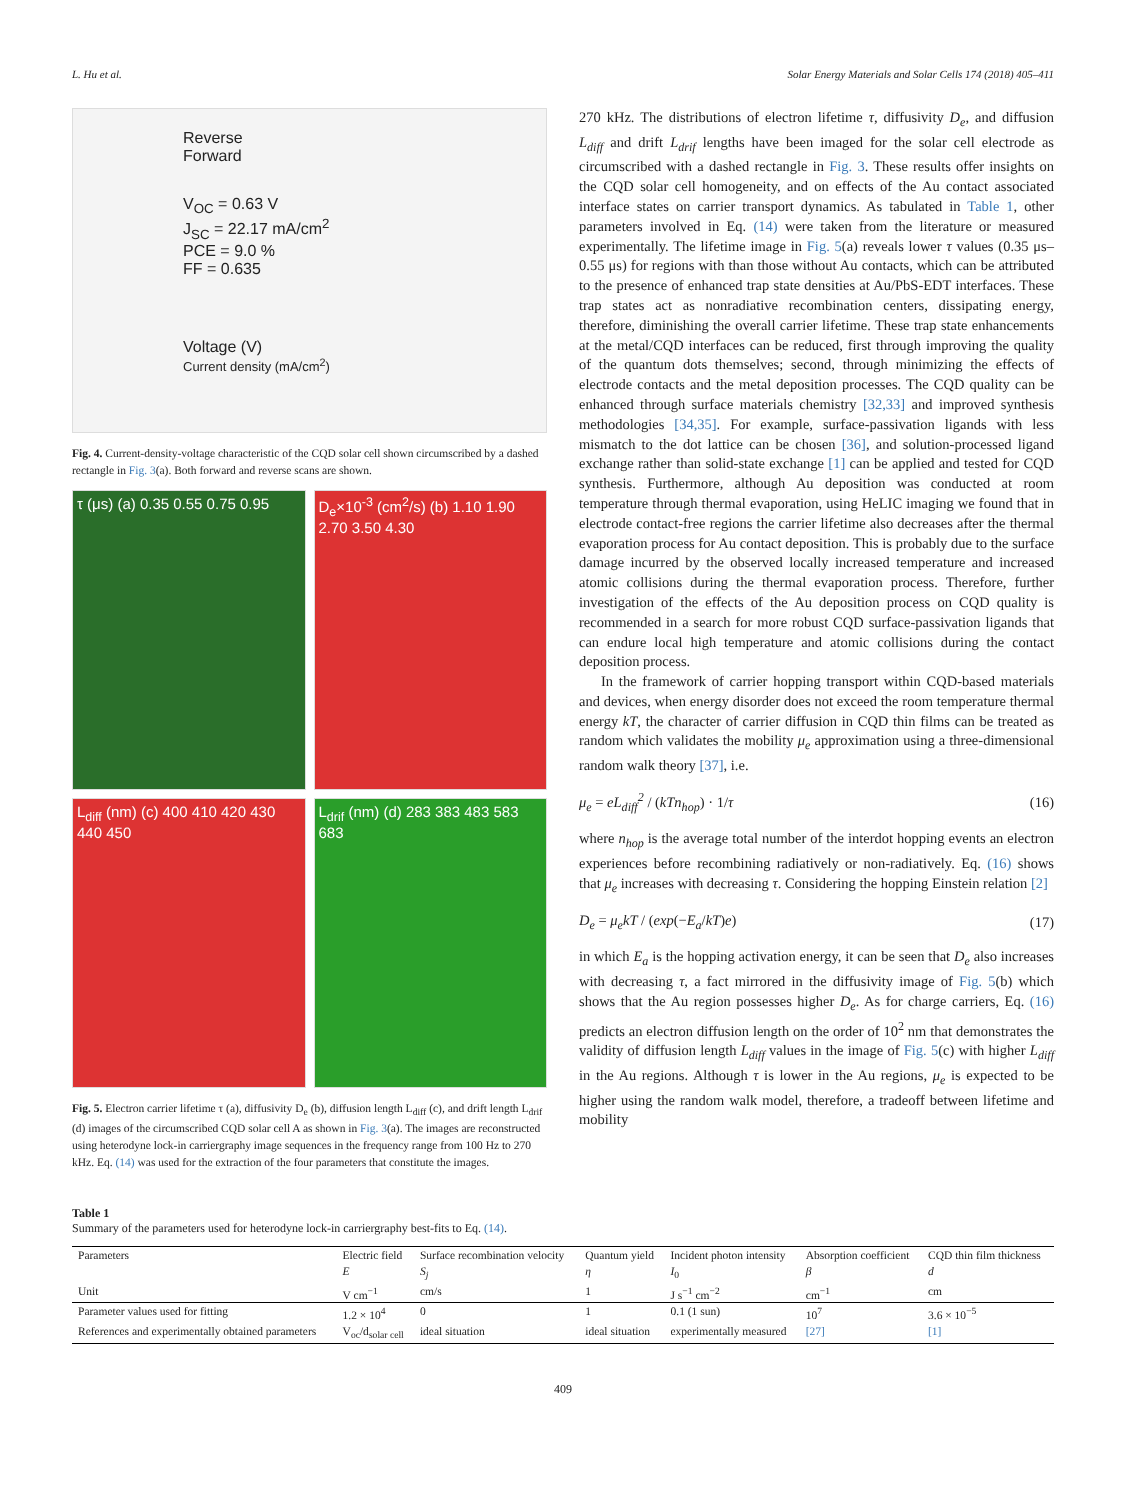L. Hu et al. Solar Energy Materials and Solar Cells 174 (2018) 405–411
Reverse
Forward
V<sub>OC</sub> = 0.63 V
J<sub>SC</sub> = 22.17 mA/cm<sup>2</sup>
PCE = 9.0 %
FF = 0.635
Voltage (V)
Current density (mA/cm<sup>2</sup>)
Fig. 4. Current-density-voltage characteristic of the CQD solar cell shown circumscribed by a dashed rectangle in Fig. 3(a). Both forward and reverse scans are shown.
τ (μs) (a) 0.35 0.55 0.75 0.95
D<sub>e</sub>×10<sup>-3</sup> (cm<sup>2</sup>/s) (b) 1.10 1.90 2.70 3.50 4.30
L<sub>diff</sub> (nm) (c) 400 410 420 430 440 450
L<sub>drif</sub> (nm) (d) 283 383 483 583 683
Fig. 5. Electron carrier lifetime τ (a), diffusivity D<sub>e</sub> (b), diffusion length L<sub>diff</sub> (c), and drift length L<sub>drif</sub> (d) images of the circumscribed CQD solar cell A as shown in Fig. 3(a). The images are reconstructed using heterodyne lock-in carriergraphy image sequences in the frequency range from 100 Hz to 270 kHz. Eq. (14) was used for the extraction of the four parameters that constitute the images.
270 kHz. The distributions of electron lifetime τ, diffusivity D<sub>e</sub>, and diffusion L<sub>diff</sub> and drift L<sub>drif</sub> lengths have been imaged for the solar cell electrode as circumscribed with a dashed rectangle in Fig. 3. These results offer insights on the CQD solar cell homogeneity, and on effects of the Au contact associated interface states on carrier transport dynamics. As tabulated in Table 1, other parameters involved in Eq. (14) were taken from the literature or measured experimentally. The lifetime image in Fig. 5(a) reveals lower τ values (0.35 μs–0.55 μs) for regions with than those without Au contacts, which can be attributed to the presence of enhanced trap state densities at Au/PbS-EDT interfaces. These trap states act as nonradiative recombination centers, dissipating energy, therefore, diminishing the overall carrier lifetime. These trap state enhancements at the metal/CQD interfaces can be reduced, first through improving the quality of the quantum dots themselves; second, through minimizing the effects of electrode contacts and the metal deposition processes. The CQD quality can be enhanced through surface materials chemistry [32,33] and improved synthesis methodologies [34,35]. For example, surface-passivation ligands with less mismatch to the dot lattice can be chosen [36], and solution-processed ligand exchange rather than solid-state exchange [1] can be applied and tested for CQD synthesis. Furthermore, although Au deposition was conducted at room temperature through thermal evaporation, using HeLIC imaging we found that in electrode contact-free regions the carrier lifetime also decreases after the thermal evaporation process for Au contact deposition. This is probably due to the surface damage incurred by the observed locally increased temperature and increased atomic collisions during the thermal evaporation process. Therefore, further investigation of the effects of the Au deposition process on CQD quality is recommended in a search for more robust CQD surface-passivation ligands that can endure local high temperature and atomic collisions during the contact deposition process.
In the framework of carrier hopping transport within CQD-based materials and devices, when energy disorder does not exceed the room temperature thermal energy kT, the character of carrier diffusion in CQD thin films can be treated as random which validates the mobility μ<sub>e</sub> approximation using a three-dimensional random walk theory [37], i.e.
μ<sub>e</sub> = eL<sub>diff</sub><sup>2</sup> / (kTn<sub>hop</sub>) · 1/τ (16)
where n<sub>hop</sub> is the average total number of the interdot hopping events an electron experiences before recombining radiatively or non-radiatively. Eq. (16) shows that μ<sub>e</sub> increases with decreasing τ. Considering the hopping Einstein relation [2]
D<sub>e</sub> = μ<sub>e</sub>kT / (exp(−E<sub>a</sub>/kT)e) (17)
in which E<sub>a</sub> is the hopping activation energy, it can be seen that D<sub>e</sub> also increases with decreasing τ, a fact mirrored in the diffusivity image of Fig. 5(b) which shows that the Au region possesses higher D<sub>e</sub>. As for charge carriers, Eq. (16) predicts an electron diffusion length on the order of 10<sup>2</sup> nm that demonstrates the validity of diffusion length L<sub>diff</sub> values in the image of Fig. 5(c) with higher L<sub>diff</sub> in the Au regions. Although τ is lower in the Au regions, μ<sub>e</sub> is expected to be higher using the random walk model, therefore, a tradeoff between lifetime and mobility
Table 1
Summary of the parameters used for heterodyne lock-in carriergraphy best-fits to Eq. (14).
| Parameters | Electric field | Surface recombination velocity | Quantum yield | Incident photon intensity | Absorption coefficient | CQD thin film thickness |
| --- | --- | --- | --- | --- | --- | --- |
| | E | S<sub>j</sub> | η | I<sub>0</sub> | β | d |
| Unit | V cm<sup>−1</sup> | cm/s | 1 | J s<sup>−1</sup> cm<sup>−2</sup> | cm<sup>−1</sup> | cm |
| Parameter values used for fitting | 1.2 × 10<sup>4</sup> | 0 | 1 | 0.1 (1 sun) | 10<sup>7</sup> | 3.6 × 10<sup>−5</sup> |
| References and experimentally obtained parameters | V<sub>oc</sub>/d<sub>solar cell</sub> | ideal situation | ideal situation | experimentally measured | [27] | [1] |
409